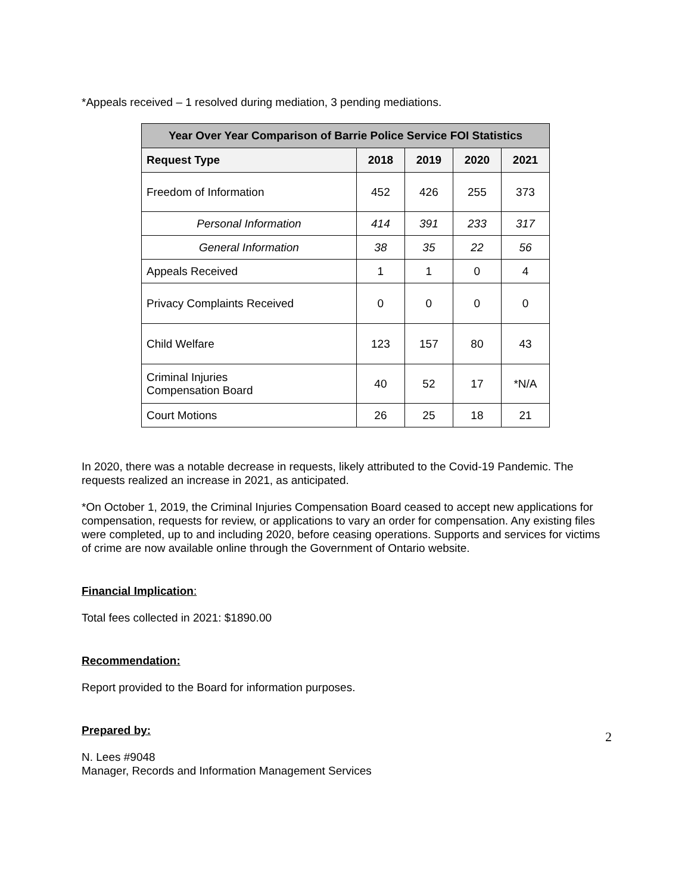*Appeals received – 1 resolved during mediation, 3 pending mediations.
| Year Over Year Comparison of Barrie Police Service FOI Statistics | | | | |
| --- | --- | --- | --- | --- |
| Request Type | 2018 | 2019 | 2020 | 2021 |
| Freedom of Information | 452 | 426 | 255 | 373 |
| Personal Information | 414 | 391 | 233 | 317 |
| General Information | 38 | 35 | 22 | 56 |
| Appeals Received | 1 | 1 | 0 | 4 |
| Privacy Complaints Received | 0 | 0 | 0 | 0 |
| Child Welfare | 123 | 157 | 80 | 43 |
| Criminal Injuries Compensation Board | 40 | 52 | 17 | *N/A |
| Court Motions | 26 | 25 | 18 | 21 |
In 2020, there was a notable decrease in requests, likely attributed to the Covid-19 Pandemic. The requests realized an increase in 2021, as anticipated.
*On October 1, 2019, the Criminal Injuries Compensation Board ceased to accept new applications for compensation, requests for review, or applications to vary an order for compensation. Any existing files were completed, up to and including 2020, before ceasing operations. Supports and services for victims of crime are now available online through the Government of Ontario website.
Financial Implication:
Total fees collected in 2021: $1890.00
Recommendation:
Report provided to the Board for information purposes.
Prepared by:
N. Lees #9048
Manager, Records and Information Management Services
2